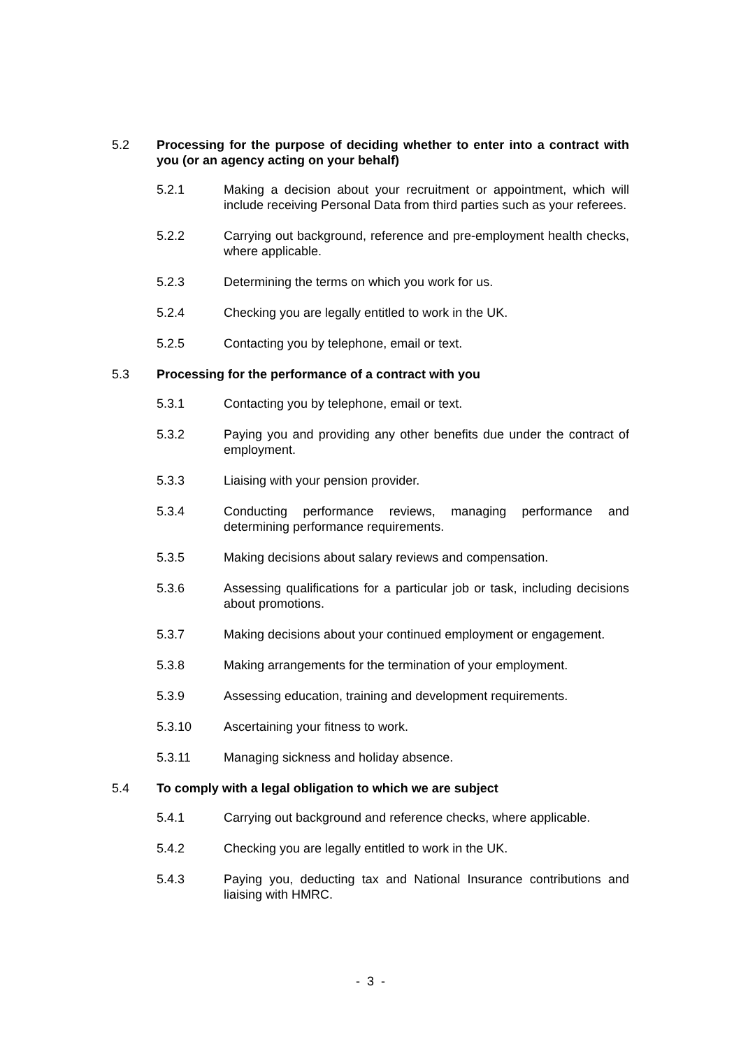5.2 Processing for the purpose of deciding whether to enter into a contract with you (or an agency acting on your behalf)
5.2.1 Making a decision about your recruitment or appointment, which will include receiving Personal Data from third parties such as your referees.
5.2.2 Carrying out background, reference and pre-employment health checks, where applicable.
5.2.3 Determining the terms on which you work for us.
5.2.4 Checking you are legally entitled to work in the UK.
5.2.5 Contacting you by telephone, email or text.
5.3 Processing for the performance of a contract with you
5.3.1 Contacting you by telephone, email or text.
5.3.2 Paying you and providing any other benefits due under the contract of employment.
5.3.3 Liaising with your pension provider.
5.3.4 Conducting performance reviews, managing performance and determining performance requirements.
5.3.5 Making decisions about salary reviews and compensation.
5.3.6 Assessing qualifications for a particular job or task, including decisions about promotions.
5.3.7 Making decisions about your continued employment or engagement.
5.3.8 Making arrangements for the termination of your employment.
5.3.9 Assessing education, training and development requirements.
5.3.10 Ascertaining your fitness to work.
5.3.11 Managing sickness and holiday absence.
5.4 To comply with a legal obligation to which we are subject
5.4.1 Carrying out background and reference checks, where applicable.
5.4.2 Checking you are legally entitled to work in the UK.
5.4.3 Paying you, deducting tax and National Insurance contributions and liaising with HMRC.
- 3 -